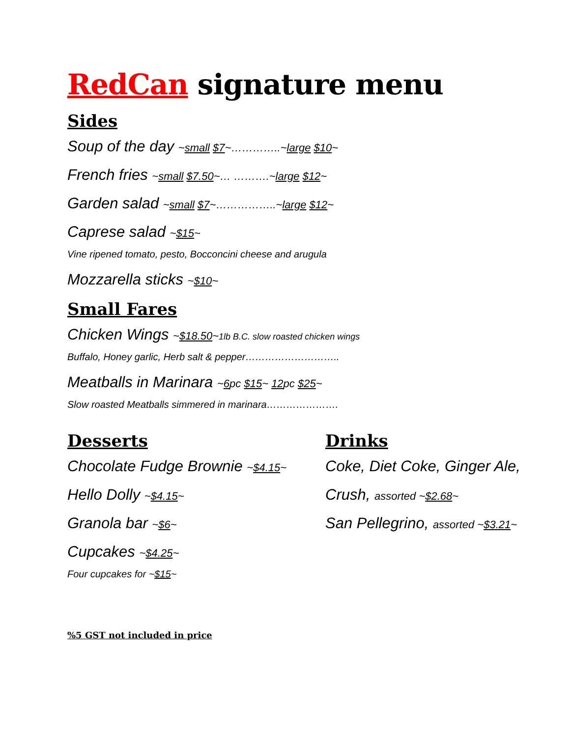RedCan signature menu
Sides
Soup of the day ~small $7~…………..~large $10~
French fries ~small $7.50~… ……….~large $12~
Garden salad ~small $7~……………..~large $12~
Caprese salad ~$15~
Vine ripened tomato, pesto, Bocconcini cheese and arugula
Mozzarella sticks ~$10~
Small Fares
Chicken Wings ~$18.50~1lb B.C. slow roasted chicken wings
Buffalo, Honey garlic, Herb salt & pepper………………………..
Meatballs in Marinara ~6pc $15~ 12pc $25~
Slow roasted Meatballs simmered in marinara………………….
Desserts
Chocolate Fudge Brownie ~$4.15~
Hello Dolly ~$4.15~
Granola bar ~$6~
Cupcakes ~$4.25~
Four cupcakes for ~$15~
Drinks
Coke, Diet Coke, Ginger Ale,
Crush, assorted ~$2.68~
San Pellegrino, assorted ~$3.21~
%5 GST not included in price